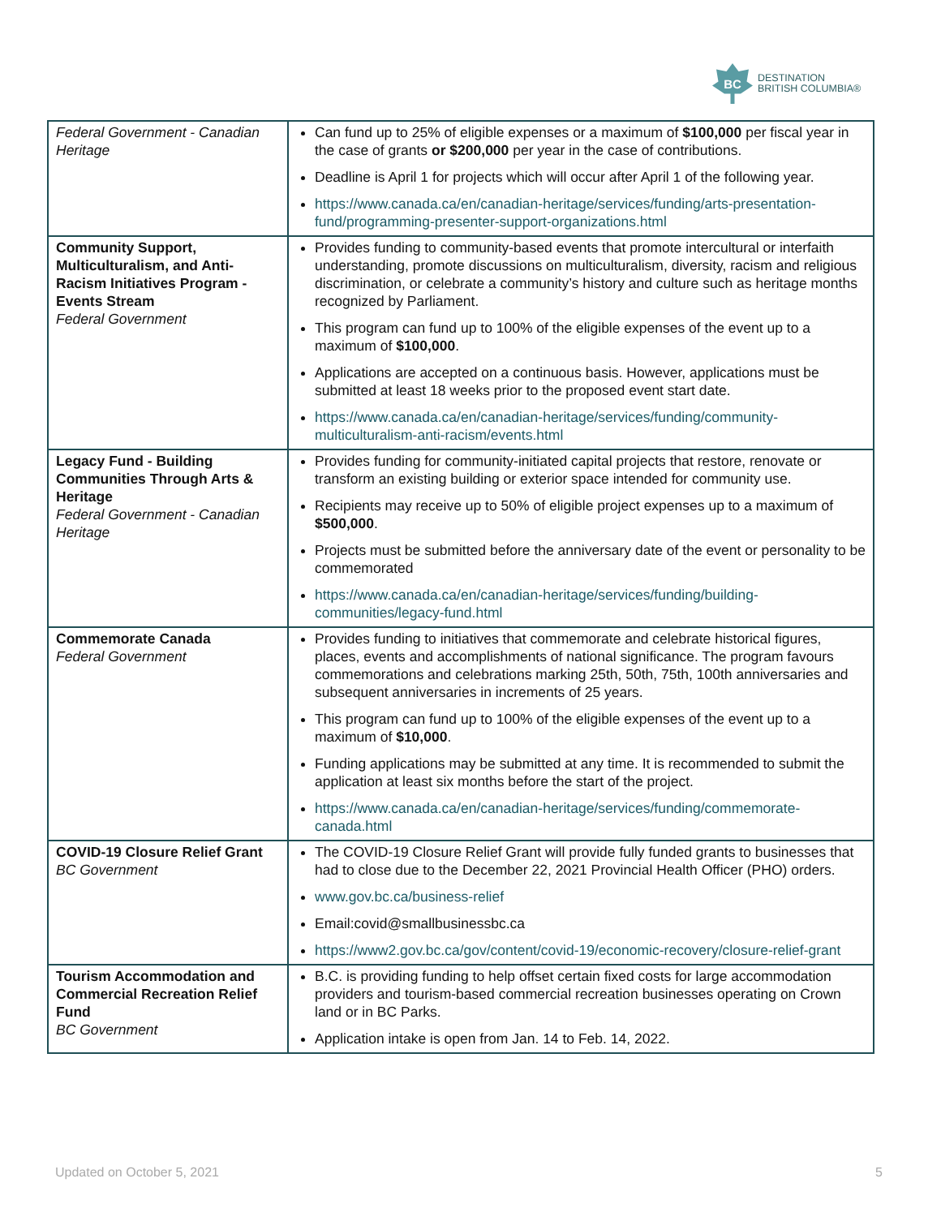BC
DESTINATION
BRITISH COLUMBIA®
| Federal Government - Canadian Heritage | Can fund up to 25% of eligible expenses or a maximum of $100,000 per fiscal year in the case of grants or $200,000 per year in the case of contributions. Deadline is April 1 for projects which will occur after April 1 of the following year. https://www.canada.ca/en/canadian-heritage/services/funding/arts-presentation-fund/programming-presenter-support-organizations.html |
| Community Support, Multiculturalism, and Anti-Racism Initiatives Program - Events Stream Federal Government | Provides funding to community-based events that promote intercultural or interfaith understanding, promote discussions on multiculturalism, diversity, racism and religious discrimination, or celebrate a community’s history and culture such as heritage months recognized by Parliament. This program can fund up to 100% of the eligible expenses of the event up to a maximum of $100,000 . Applications are accepted on a continuous basis. However, applications must be submitted at least 18 weeks prior to the proposed event start date. https://www.canada.ca/en/canadian-heritage/services/funding/community-multiculturalism-anti-racism/events.html |
| Legacy Fund - Building Communities Through Arts & Heritage Federal Government - Canadian Heritage | Provides funding for community-initiated capital projects that restore, renovate or transform an existing building or exterior space intended for community use. Recipients may receive up to 50% of eligible project expenses up to a maximum of $500,000 . Projects must be submitted before the anniversary date of the event or personality to be commemorated https://www.canada.ca/en/canadian-heritage/services/funding/building-communities/legacy-fund.html |
| Commemorate Canada Federal Government | Provides funding to initiatives that commemorate and celebrate historical figures, places, events and accomplishments of national significance. The program favours commemorations and celebrations marking 25th, 50th, 75th, 100th anniversaries and subsequent anniversaries in increments of 25 years. This program can fund up to 100% of the eligible expenses of the event up to a maximum of $10,000 . Funding applications may be submitted at any time. It is recommended to submit the application at least six months before the start of the project. https://www.canada.ca/en/canadian-heritage/services/funding/commemorate-canada.html |
| COVID-19 Closure Relief Grant BC Government | The COVID-19 Closure Relief Grant will provide fully funded grants to businesses that had to close due to the December 22, 2021 Provincial Health Officer (PHO) orders. www.gov.bc.ca/business-relief Email:covid@smallbusinessbc.ca https://www2.gov.bc.ca/gov/content/covid-19/economic-recovery/closure-relief-grant |
| Tourism Accommodation and Commercial Recreation Relief Fund BC Government | B.C. is providing funding to help offset certain fixed costs for large accommodation providers and tourism-based commercial recreation businesses operating on Crown land or in BC Parks. Application intake is open from Jan. 14 to Feb. 14, 2022. |
Updated on October 5, 2021 5